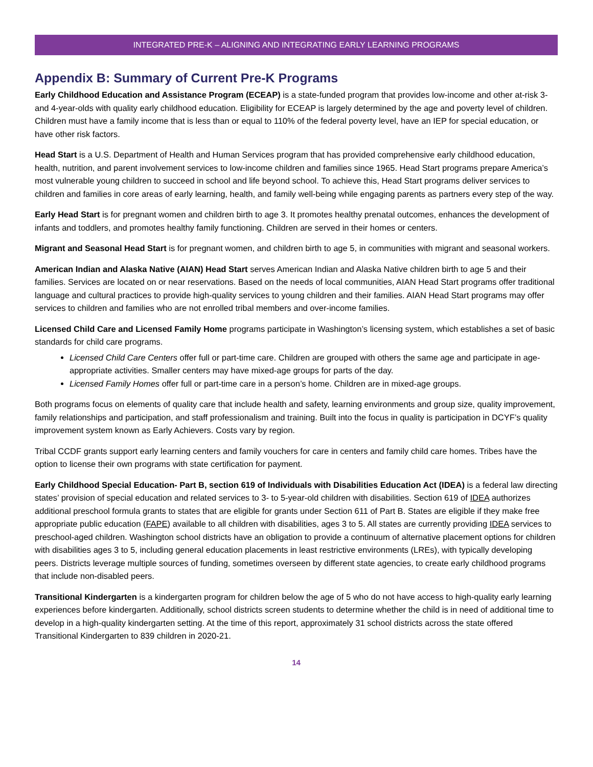INTEGRATED PRE-K – ALIGNING AND INTEGRATING EARLY LEARNING PROGRAMS
Appendix B: Summary of Current Pre-K Programs
Early Childhood Education and Assistance Program (ECEAP) is a state-funded program that provides low-income and other at-risk 3- and 4-year-olds with quality early childhood education. Eligibility for ECEAP is largely determined by the age and poverty level of children. Children must have a family income that is less than or equal to 110% of the federal poverty level, have an IEP for special education, or have other risk factors.
Head Start is a U.S. Department of Health and Human Services program that has provided comprehensive early childhood education, health, nutrition, and parent involvement services to low-income children and families since 1965. Head Start programs prepare America’s most vulnerable young children to succeed in school and life beyond school. To achieve this, Head Start programs deliver services to children and families in core areas of early learning, health, and family well-being while engaging parents as partners every step of the way.
Early Head Start is for pregnant women and children birth to age 3. It promotes healthy prenatal outcomes, enhances the development of infants and toddlers, and promotes healthy family functioning. Children are served in their homes or centers.
Migrant and Seasonal Head Start is for pregnant women, and children birth to age 5, in communities with migrant and seasonal workers.
American Indian and Alaska Native (AIAN) Head Start serves American Indian and Alaska Native children birth to age 5 and their families. Services are located on or near reservations. Based on the needs of local communities, AIAN Head Start programs offer traditional language and cultural practices to provide high-quality services to young children and their families. AIAN Head Start programs may offer services to children and families who are not enrolled tribal members and over-income families.
Licensed Child Care and Licensed Family Home programs participate in Washington’s licensing system, which establishes a set of basic standards for child care programs.
Licensed Child Care Centers offer full or part-time care. Children are grouped with others the same age and participate in age-appropriate activities. Smaller centers may have mixed-age groups for parts of the day.
Licensed Family Homes offer full or part-time care in a person’s home. Children are in mixed-age groups.
Both programs focus on elements of quality care that include health and safety, learning environments and group size, quality improvement, family relationships and participation, and staff professionalism and training. Built into the focus in quality is participation in DCYF’s quality improvement system known as Early Achievers. Costs vary by region.
Tribal CCDF grants support early learning centers and family vouchers for care in centers and family child care homes. Tribes have the option to license their own programs with state certification for payment.
Early Childhood Special Education- Part B, section 619 of Individuals with Disabilities Education Act (IDEA) is a federal law directing states’ provision of special education and related services to 3- to 5-year-old children with disabilities. Section 619 of IDEA authorizes additional preschool formula grants to states that are eligible for grants under Section 611 of Part B. States are eligible if they make free appropriate public education (FAPE) available to all children with disabilities, ages 3 to 5. All states are currently providing IDEA services to preschool-aged children. Washington school districts have an obligation to provide a continuum of alternative placement options for children with disabilities ages 3 to 5, including general education placements in least restrictive environments (LREs), with typically developing peers. Districts leverage multiple sources of funding, sometimes overseen by different state agencies, to create early childhood programs that include non-disabled peers.
Transitional Kindergarten is a kindergarten program for children below the age of 5 who do not have access to high-quality early learning experiences before kindergarten. Additionally, school districts screen students to determine whether the child is in need of additional time to develop in a high-quality kindergarten setting. At the time of this report, approximately 31 school districts across the state offered Transitional Kindergarten to 839 children in 2020-21.
14